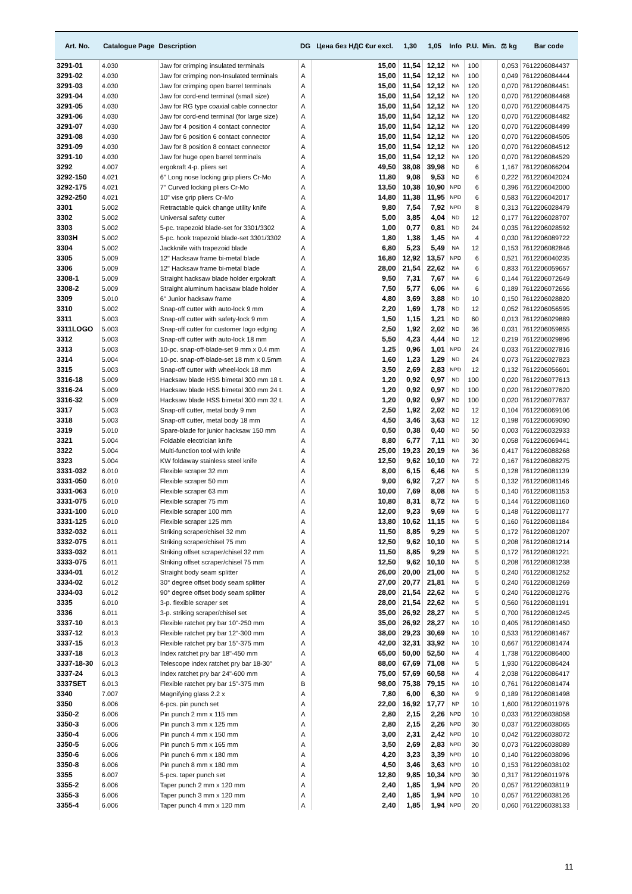| Art. No. | Catalogue Page | Description | DG | Цена без НДС €ur excl. | 1,30 | 1,05 | Info | P.U. | Min. | ⚖ kg | Bar code |
| --- | --- | --- | --- | --- | --- | --- | --- | --- | --- | --- | --- |
| 3291-01 | 4.030 | Jaw for crimping insulated terminals | A | 15,00 | 11,54 | 12,12 | NA | 100 | | 0,053 | 7612206084437 |
| 3291-02 | 4.030 | Jaw for crimping non-Insulated terminals | A | 15,00 | 11,54 | 12,12 | NA | 100 | | 0,049 | 7612206084444 |
| 3291-03 | 4.030 | Jaw for crimping open barrel terminals | A | 15,00 | 11,54 | 12,12 | NA | 120 | | 0,070 | 7612206084451 |
| 3291-04 | 4.030 | Jaw for cord-end terminal (small size) | A | 15,00 | 11,54 | 12,12 | NA | 120 | | 0,070 | 7612206084468 |
| 3291-05 | 4.030 | Jaw for RG type coaxial cable connector | A | 15,00 | 11,54 | 12,12 | NA | 120 | | 0,070 | 7612206084475 |
| 3291-06 | 4.030 | Jaw for cord-end terminal (for large size) | A | 15,00 | 11,54 | 12,12 | NA | 120 | | 0,070 | 7612206084482 |
| 3291-07 | 4.030 | Jaw for 4 position 4 contact connector | A | 15,00 | 11,54 | 12,12 | NA | 120 | | 0,070 | 7612206084499 |
| 3291-08 | 4.030 | Jaw for 6 position 6 contact connector | A | 15,00 | 11,54 | 12,12 | NA | 120 | | 0,070 | 7612206084505 |
| 3291-09 | 4.030 | Jaw for 8 position 8 contact connector | A | 15,00 | 11,54 | 12,12 | NA | 120 | | 0,070 | 7612206084512 |
| 3291-10 | 4.030 | Jaw for huge open barrel terminals | A | 15,00 | 11,54 | 12,12 | NA | 120 | | 0,070 | 7612206084529 |
| 3292 | 4.007 | ergokraft 4-p. pliers set | A | 49,50 | 38,08 | 39,98 | ND | 6 | | 1,167 | 7612206066204 |
| 3292-150 | 4.021 | 6" Long nose locking grip pliers Cr-Mo | A | 11,80 | 9,08 | 9,53 | ND | 6 | | 0,222 | 7612206042024 |
| 3292-175 | 4.021 | 7" Curved locking pliers Cr-Mo | A | 13,50 | 10,38 | 10,90 | NPD | 6 | | 0,396 | 7612206042000 |
| 3292-250 | 4.021 | 10" vise grip pliers Cr-Mo | A | 14,80 | 11,38 | 11,95 | NPD | 6 | | 0,583 | 7612206042017 |
| 3301 | 5.002 | Retractable quick change utility knife | A | 9,80 | 7,54 | 7,92 | NPD | 8 | | 0,313 | 7612206028479 |
| 3302 | 5.002 | Universal safety cutter | A | 5,00 | 3,85 | 4,04 | ND | 12 | | 0,177 | 7612206028707 |
| 3303 | 5.002 | 5-pc. trapezoid blade-set for 3301/3302 | A | 1,00 | 0,77 | 0,81 | ND | 24 | | 0,035 | 7612206028592 |
| 3303H | 5.002 | 5-pc. hook trapezoid blade-set 3301/3302 | A | 1,80 | 1,38 | 1,45 | NA | 4 | | 0,030 | 7612206089722 |
| 3304 | 5.002 | Jackknife with trapezoid blade | A | 6,80 | 5,23 | 5,49 | NA | 12 | | 0,153 | 7612206082846 |
| 3305 | 5.009 | 12" Hacksaw frame bi-metal blade | A | 16,80 | 12,92 | 13,57 | NPD | 6 | | 0,521 | 7612206040235 |
| 3306 | 5.009 | 12" Hacksaw frame bi-metal blade | A | 28,00 | 21,54 | 22,62 | NA | 6 | | 0,833 | 7612206059657 |
| 3308-1 | 5.009 | Straight hacksaw blade holder ergokraft | A | 9,50 | 7,31 | 7,67 | NA | 6 | | 0,144 | 7612206072649 |
| 3308-2 | 5.009 | Straight aluminum hacksaw blade holder | A | 7,50 | 5,77 | 6,06 | NA | 6 | | 0,189 | 7612206072656 |
| 3309 | 5.010 | 6" Junior hacksaw frame | A | 4,80 | 3,69 | 3,88 | ND | 10 | | 0,150 | 7612206028820 |
| 3310 | 5.002 | Snap-off cutter with auto-lock 9 mm | A | 2,20 | 1,69 | 1,78 | ND | 12 | | 0,052 | 7612206056595 |
| 3311 | 5.003 | Snap-off cutter with safety-lock 9 mm | A | 1,50 | 1,15 | 1,21 | ND | 60 | | 0,013 | 7612206029889 |
| 3311LOGO | 5.003 | Snap-off cutter for customer logo edging | A | 2,50 | 1,92 | 2,02 | ND | 36 | | 0,031 | 7612206059855 |
| 3312 | 5.003 | Snap-off cutter with auto-lock 18 mm | A | 5,50 | 4,23 | 4,44 | ND | 12 | | 0,219 | 7612206029896 |
| 3313 | 5.003 | 10-pc. snap-off-blade-set 9 mm x 0.4 mm | A | 1,25 | 0,96 | 1,01 | NPD | 24 | | 0,033 | 7612206027816 |
| 3314 | 5.004 | 10-pc. snap-off-blade-set 18 mm x 0.5mm | A | 1,60 | 1,23 | 1,29 | ND | 24 | | 0,073 | 7612206027823 |
| 3315 | 5.003 | Snap-off cutter with wheel-lock 18 mm | A | 3,50 | 2,69 | 2,83 | NPD | 12 | | 0,132 | 7612206056601 |
| 3316-18 | 5.009 | Hacksaw blade HSS bimetal 300 mm 18 t. | A | 1,20 | 0,92 | 0,97 | ND | 100 | | 0,020 | 7612206077613 |
| 3316-24 | 5.009 | Hacksaw blade HSS bimetal 300 mm 24 t. | A | 1,20 | 0,92 | 0,97 | ND | 100 | | 0,020 | 7612206077620 |
| 3316-32 | 5.009 | Hacksaw blade HSS bimetal 300 mm 32 t. | A | 1,20 | 0,92 | 0,97 | ND | 100 | | 0,020 | 7612206077637 |
| 3317 | 5.003 | Snap-off cutter, metal body 9 mm | A | 2,50 | 1,92 | 2,02 | ND | 12 | | 0,104 | 7612206069106 |
| 3318 | 5.003 | Snap-off cutter, metal body 18 mm | A | 4,50 | 3,46 | 3,63 | ND | 12 | | 0,198 | 7612206069090 |
| 3319 | 5.010 | Spare-blade for junior hacksaw 150 mm | A | 0,50 | 0,38 | 0,40 | ND | 50 | | 0,003 | 7612206032933 |
| 3321 | 5.004 | Foldable electrician knife | A | 8,80 | 6,77 | 7,11 | ND | 30 | | 0,058 | 7612206069441 |
| 3322 | 5.004 | Multi-function tool with knife | A | 25,00 | 19,23 | 20,19 | NA | 36 | | 0,417 | 7612206088268 |
| 3323 | 5.004 | KW foldaway stainless steel knife | A | 12,50 | 9,62 | 10,10 | NA | 72 | | 0,167 | 7612206088275 |
| 3331-032 | 6.010 | Flexible scraper 32 mm | A | 8,00 | 6,15 | 6,46 | NA | 5 | | 0,128 | 7612206081139 |
| 3331-050 | 6.010 | Flexible scraper 50 mm | A | 9,00 | 6,92 | 7,27 | NA | 5 | | 0,132 | 7612206081146 |
| 3331-063 | 6.010 | Flexible scraper 63 mm | A | 10,00 | 7,69 | 8,08 | NA | 5 | | 0,140 | 7612206081153 |
| 3331-075 | 6.010 | Flexible scraper 75 mm | A | 10,80 | 8,31 | 8,72 | NA | 5 | | 0,144 | 7612206081160 |
| 3331-100 | 6.010 | Flexible scraper 100 mm | A | 12,00 | 9,23 | 9,69 | NA | 5 | | 0,148 | 7612206081177 |
| 3331-125 | 6.010 | Flexible scraper 125 mm | A | 13,80 | 10,62 | 11,15 | NA | 5 | | 0,160 | 7612206081184 |
| 3332-032 | 6.011 | Striking scraper/chisel 32 mm | A | 11,50 | 8,85 | 9,29 | NA | 5 | | 0,172 | 7612206081207 |
| 3332-075 | 6.011 | Striking scraper/chisel 75 mm | A | 12,50 | 9,62 | 10,10 | NA | 5 | | 0,208 | 7612206081214 |
| 3333-032 | 6.011 | Striking offset scraper/chisel 32 mm | A | 11,50 | 8,85 | 9,29 | NA | 5 | | 0,172 | 7612206081221 |
| 3333-075 | 6.011 | Striking offset scraper/chisel 75 mm | A | 12,50 | 9,62 | 10,10 | NA | 5 | | 0,208 | 7612206081238 |
| 3334-01 | 6.012 | Straight body seam splitter | A | 26,00 | 20,00 | 21,00 | NA | 5 | | 0,240 | 7612206081252 |
| 3334-02 | 6.012 | 30° degree offset body seam splitter | A | 27,00 | 20,77 | 21,81 | NA | 5 | | 0,240 | 7612206081269 |
| 3334-03 | 6.012 | 90° degree offset body seam splitter | A | 28,00 | 21,54 | 22,62 | NA | 5 | | 0,240 | 7612206081276 |
| 3335 | 6.010 | 3-p. flexible scraper set | A | 28,00 | 21,54 | 22,62 | NA | 5 | | 0,560 | 7612206081191 |
| 3336 | 6.011 | 3-p. striking scraper/chisel set | A | 35,00 | 26,92 | 28,27 | NA | 5 | | 0,700 | 7612206081245 |
| 3337-10 | 6.013 | Flexible ratchet pry bar 10"-250 mm | A | 35,00 | 26,92 | 28,27 | NA | 10 | | 0,405 | 7612206081450 |
| 3337-12 | 6.013 | Flexible ratchet pry bar 12"-300 mm | A | 38,00 | 29,23 | 30,69 | NA | 10 | | 0,533 | 7612206081467 |
| 3337-15 | 6.013 | Flexible ratchet pry bar 15"-375 mm | A | 42,00 | 32,31 | 33,92 | NA | 10 | | 0,667 | 7612206081474 |
| 3337-18 | 6.013 | Index ratchet pry bar 18"-450 mm | A | 65,00 | 50,00 | 52,50 | NA | 4 | | 1,738 | 7612206086400 |
| 3337-18-30 | 6.013 | Telescope index ratchet pry bar 18-30" | A | 88,00 | 67,69 | 71,08 | NA | 5 | | 1,930 | 7612206086424 |
| 3337-24 | 6.013 | Index ratchet pry bar 24"-600 mm | A | 75,00 | 57,69 | 60,58 | NA | 4 | | 2,038 | 7612206086417 |
| 3337SET | 6.013 | Flexible ratchet pry bar 15"-375 mm | B | 98,00 | 75,38 | 79,15 | NA | 10 | | 0,761 | 7612206081474 |
| 3340 | 7.007 | Magnifying glass 2.2 x | A | 7,80 | 6,00 | 6,30 | NA | 9 | | 0,189 | 7612206081498 |
| 3350 | 6.006 | 6-pcs. pin punch set | A | 22,00 | 16,92 | 17,77 | NP | 10 | | 1,600 | 7612206011976 |
| 3350-2 | 6.006 | Pin punch 2 mm x 115 mm | A | 2,80 | 2,15 | 2,26 | NPD | 10 | | 0,033 | 7612206038058 |
| 3350-3 | 6.006 | Pin punch 3 mm x 125 mm | A | 2,80 | 2,15 | 2,26 | NPD | 30 | | 0,037 | 7612206038065 |
| 3350-4 | 6.006 | Pin punch 4 mm x 150 mm | A | 3,00 | 2,31 | 2,42 | NPD | 10 | | 0,042 | 7612206038072 |
| 3350-5 | 6.006 | Pin punch 5 mm x 165 mm | A | 3,50 | 2,69 | 2,83 | NPD | 30 | | 0,073 | 7612206038089 |
| 3350-6 | 6.006 | Pin punch 6 mm x 180 mm | A | 4,20 | 3,23 | 3,39 | NPD | 10 | | 0,140 | 7612206038096 |
| 3350-8 | 6.006 | Pin punch 8 mm x 180 mm | A | 4,50 | 3,46 | 3,63 | NPD | 10 | | 0,153 | 7612206038102 |
| 3355 | 6.007 | 5-pcs. taper punch set | A | 12,80 | 9,85 | 10,34 | NPD | 30 | | 0,317 | 7612206011976 |
| 3355-2 | 6.006 | Taper punch 2 mm x 120 mm | A | 2,40 | 1,85 | 1,94 | NPD | 20 | | 0,057 | 7612206038119 |
| 3355-3 | 6.006 | Taper punch 3 mm x 120 mm | A | 2,40 | 1,85 | 1,94 | NPD | 10 | | 0,057 | 7612206038126 |
| 3355-4 | 6.006 | Taper punch 4 mm x 120 mm | A | 2,40 | 1,85 | 1,94 | NPD | 20 | | 0,060 | 7612206038133 |
11